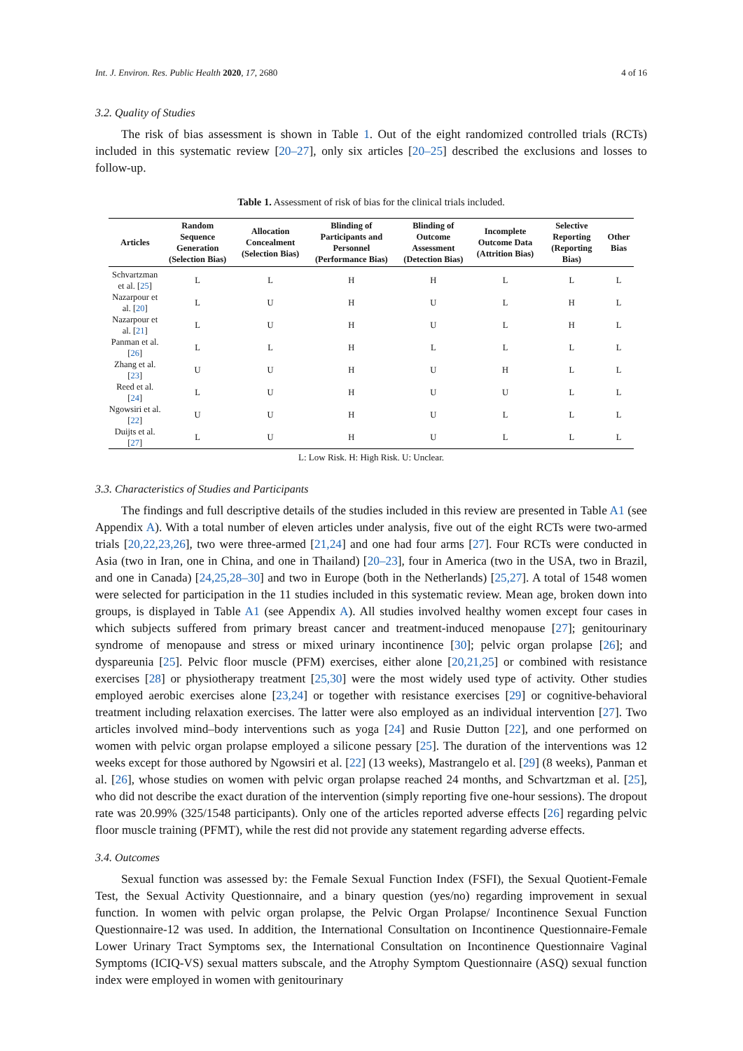Int. J. Environ. Res. Public Health 2020, 17, 2680 4 of 16
3.2. Quality of Studies
The risk of bias assessment is shown in Table 1. Out of the eight randomized controlled trials (RCTs) included in this systematic review [20–27], only six articles [20–25] described the exclusions and losses to follow-up.
Table 1. Assessment of risk of bias for the clinical trials included.
| Articles | Random Sequence Generation (Selection Bias) | Allocation Concealment (Selection Bias) | Blinding of Participants and Personnel (Performance Bias) | Blinding of Outcome Assessment (Detection Bias) | Incomplete Outcome Data (Attrition Bias) | Selective Reporting (Reporting Bias) | Other Bias |
| --- | --- | --- | --- | --- | --- | --- | --- |
| Schvartzman et al. [ 25 ] | L | L | H | H | L | L | L |
| Nazarpour et al. [ 20 ] | L | U | H | U | L | H | L |
| Nazarpour et al. [ 21 ] | L | U | H | U | L | H | L |
| Panman et al. [ 26 ] | L | L | H | L | L | L | L |
| Zhang et al. [ 23 ] | U | U | H | U | H | L | L |
| Reed et al. [ 24 ] | L | U | H | U | U | L | L |
| Ngowsiri et al. [ 22 ] | U | U | H | U | L | L | L |
| Duijts et al. [ 27 ] | L | U | H | U | L | L | L |
L: Low Risk. H: High Risk. U: Unclear.
3.3. Characteristics of Studies and Participants
The findings and full descriptive details of the studies included in this review are presented in Table A1 (see Appendix A). With a total number of eleven articles under analysis, five out of the eight RCTs were two-armed trials [20,22,23,26], two were three-armed [21,24] and one had four arms [27]. Four RCTs were conducted in Asia (two in Iran, one in China, and one in Thailand) [20–23], four in America (two in the USA, two in Brazil, and one in Canada) [24,25,28–30] and two in Europe (both in the Netherlands) [25,27]. A total of 1548 women were selected for participation in the 11 studies included in this systematic review. Mean age, broken down into groups, is displayed in Table A1 (see Appendix A). All studies involved healthy women except four cases in which subjects suffered from primary breast cancer and treatment-induced menopause [27]; genitourinary syndrome of menopause and stress or mixed urinary incontinence [30]; pelvic organ prolapse [26]; and dyspareunia [25]. Pelvic floor muscle (PFM) exercises, either alone [20,21,25] or combined with resistance exercises [28] or physiotherapy treatment [25,30] were the most widely used type of activity. Other studies employed aerobic exercises alone [23,24] or together with resistance exercises [29] or cognitive-behavioral treatment including relaxation exercises. The latter were also employed as an individual intervention [27]. Two articles involved mind–body interventions such as yoga [24] and Rusie Dutton [22], and one performed on women with pelvic organ prolapse employed a silicone pessary [25]. The duration of the interventions was 12 weeks except for those authored by Ngowsiri et al. [22] (13 weeks), Mastrangelo et al. [29] (8 weeks), Panman et al. [26], whose studies on women with pelvic organ prolapse reached 24 months, and Schvartzman et al. [25], who did not describe the exact duration of the intervention (simply reporting five one-hour sessions). The dropout rate was 20.99% (325/1548 participants). Only one of the articles reported adverse effects [26] regarding pelvic floor muscle training (PFMT), while the rest did not provide any statement regarding adverse effects.
3.4. Outcomes
Sexual function was assessed by: the Female Sexual Function Index (FSFI), the Sexual Quotient-Female Test, the Sexual Activity Questionnaire, and a binary question (yes/no) regarding improvement in sexual function. In women with pelvic organ prolapse, the Pelvic Organ Prolapse/ Incontinence Sexual Function Questionnaire-12 was used. In addition, the International Consultation on Incontinence Questionnaire-Female Lower Urinary Tract Symptoms sex, the International Consultation on Incontinence Questionnaire Vaginal Symptoms (ICIQ-VS) sexual matters subscale, and the Atrophy Symptom Questionnaire (ASQ) sexual function index were employed in women with genitourinary